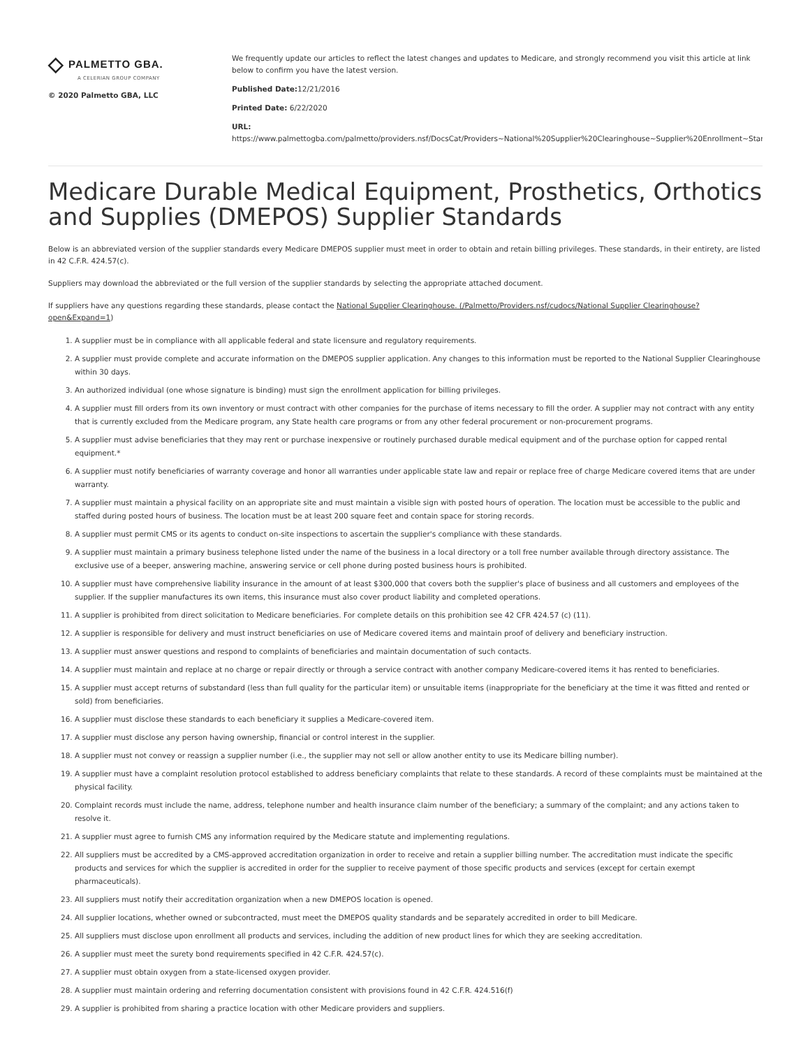◇ PALMETTO GBA.
A CELERIAN GROUP COMPANY
© 2020 Palmetto GBA, LLC
We frequently update our articles to reflect the latest changes and updates to Medicare, and strongly recommend you visit this article at link below to confirm you have the latest version.
Published Date: 12/21/2016
Printed Date: 6/22/2020
URL:
https://www.palmettogba.com/palmetto/providers.nsf/DocsCat/Providers~National%20Supplier%20Clearinghouse~Supplier%20Enrollment~Standa
Medicare Durable Medical Equipment, Prosthetics, Orthotics and Supplies (DMEPOS) Supplier Standards
Below is an abbreviated version of the supplier standards every Medicare DMEPOS supplier must meet in order to obtain and retain billing privileges. These standards, in their entirety, are listed in 42 C.F.R. 424.57(c).
Suppliers may download the abbreviated or the full version of the supplier standards by selecting the appropriate attached document.
If suppliers have any questions regarding these standards, please contact the National Supplier Clearinghouse. (/Palmetto/Providers.nsf/cudocs/National Supplier Clearinghouse?open&Expand=1)
1. A supplier must be in compliance with all applicable federal and state licensure and regulatory requirements.
2. A supplier must provide complete and accurate information on the DMEPOS supplier application. Any changes to this information must be reported to the National Supplier Clearinghouse within 30 days.
3. An authorized individual (one whose signature is binding) must sign the enrollment application for billing privileges.
4. A supplier must fill orders from its own inventory or must contract with other companies for the purchase of items necessary to fill the order. A supplier may not contract with any entity that is currently excluded from the Medicare program, any State health care programs or from any other federal procurement or non-procurement programs.
5. A supplier must advise beneficiaries that they may rent or purchase inexpensive or routinely purchased durable medical equipment and of the purchase option for capped rental equipment.*
6. A supplier must notify beneficiaries of warranty coverage and honor all warranties under applicable state law and repair or replace free of charge Medicare covered items that are under warranty.
7. A supplier must maintain a physical facility on an appropriate site and must maintain a visible sign with posted hours of operation. The location must be accessible to the public and staffed during posted hours of business. The location must be at least 200 square feet and contain space for storing records.
8. A supplier must permit CMS or its agents to conduct on-site inspections to ascertain the supplier's compliance with these standards.
9. A supplier must maintain a primary business telephone listed under the name of the business in a local directory or a toll free number available through directory assistance. The exclusive use of a beeper, answering machine, answering service or cell phone during posted business hours is prohibited.
10. A supplier must have comprehensive liability insurance in the amount of at least $300,000 that covers both the supplier's place of business and all customers and employees of the supplier. If the supplier manufactures its own items, this insurance must also cover product liability and completed operations.
11. A supplier is prohibited from direct solicitation to Medicare beneficiaries. For complete details on this prohibition see 42 CFR 424.57 (c) (11).
12. A supplier is responsible for delivery and must instruct beneficiaries on use of Medicare covered items and maintain proof of delivery and beneficiary instruction.
13. A supplier must answer questions and respond to complaints of beneficiaries and maintain documentation of such contacts.
14. A supplier must maintain and replace at no charge or repair directly or through a service contract with another company Medicare-covered items it has rented to beneficiaries.
15. A supplier must accept returns of substandard (less than full quality for the particular item) or unsuitable items (inappropriate for the beneficiary at the time it was fitted and rented or sold) from beneficiaries.
16. A supplier must disclose these standards to each beneficiary it supplies a Medicare-covered item.
17. A supplier must disclose any person having ownership, financial or control interest in the supplier.
18. A supplier must not convey or reassign a supplier number (i.e., the supplier may not sell or allow another entity to use its Medicare billing number).
19. A supplier must have a complaint resolution protocol established to address beneficiary complaints that relate to these standards. A record of these complaints must be maintained at the physical facility.
20. Complaint records must include the name, address, telephone number and health insurance claim number of the beneficiary; a summary of the complaint; and any actions taken to resolve it.
21. A supplier must agree to furnish CMS any information required by the Medicare statute and implementing regulations.
22. All suppliers must be accredited by a CMS-approved accreditation organization in order to receive and retain a supplier billing number. The accreditation must indicate the specific products and services for which the supplier is accredited in order for the supplier to receive payment of those specific products and services (except for certain exempt pharmaceuticals).
23. All suppliers must notify their accreditation organization when a new DMEPOS location is opened.
24. All supplier locations, whether owned or subcontracted, must meet the DMEPOS quality standards and be separately accredited in order to bill Medicare.
25. All suppliers must disclose upon enrollment all products and services, including the addition of new product lines for which they are seeking accreditation.
26. A supplier must meet the surety bond requirements specified in 42 C.F.R. 424.57(c).
27. A supplier must obtain oxygen from a state-licensed oxygen provider.
28. A supplier must maintain ordering and referring documentation consistent with provisions found in 42 C.F.R. 424.516(f)
29. A supplier is prohibited from sharing a practice location with other Medicare providers and suppliers.